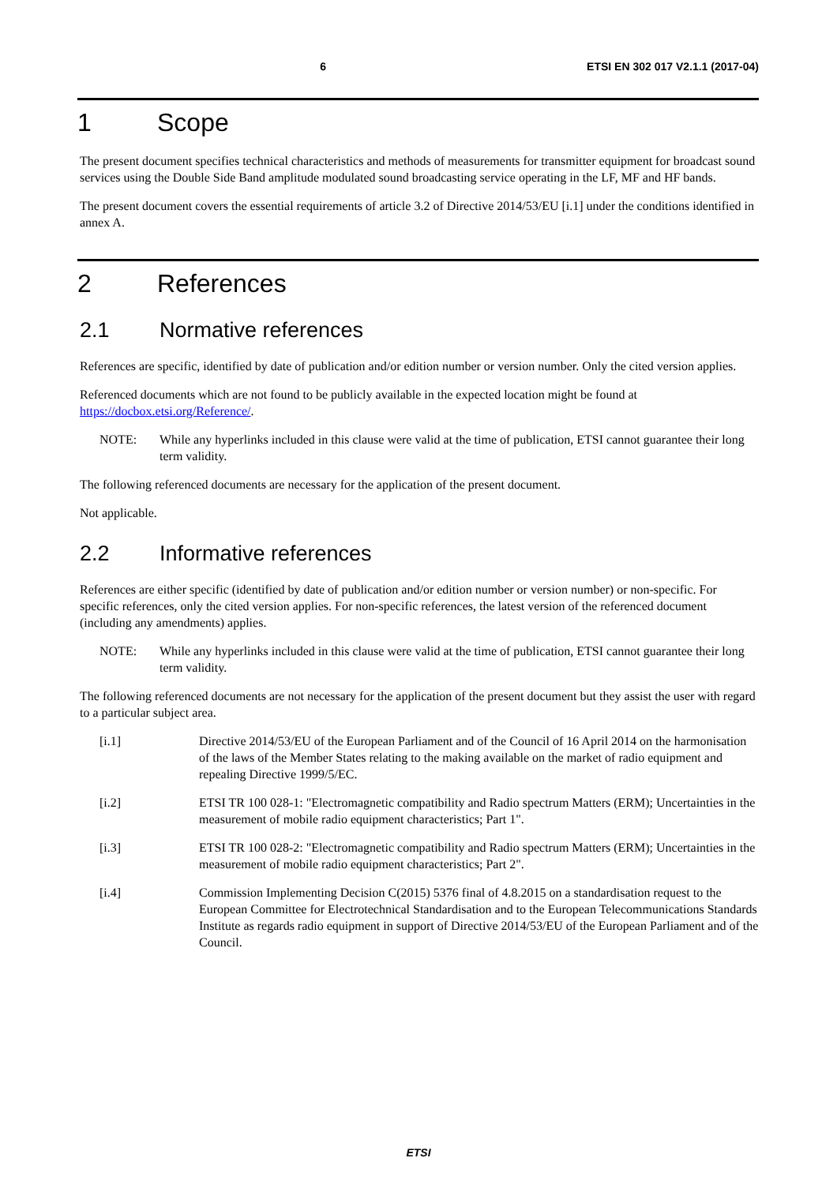6 ETSI EN 302 017 V2.1.1 (2017-04)
1 Scope
The present document specifies technical characteristics and methods of measurements for transmitter equipment for broadcast sound services using the Double Side Band amplitude modulated sound broadcasting service operating in the LF, MF and HF bands.
The present document covers the essential requirements of article 3.2 of Directive 2014/53/EU [i.1] under the conditions identified in annex A.
2 References
2.1 Normative references
References are specific, identified by date of publication and/or edition number or version number. Only the cited version applies.
Referenced documents which are not found to be publicly available in the expected location might be found at https://docbox.etsi.org/Reference/.
NOTE: While any hyperlinks included in this clause were valid at the time of publication, ETSI cannot guarantee their long term validity.
The following referenced documents are necessary for the application of the present document.
Not applicable.
2.2 Informative references
References are either specific (identified by date of publication and/or edition number or version number) or non-specific. For specific references, only the cited version applies. For non-specific references, the latest version of the referenced document (including any amendments) applies.
NOTE: While any hyperlinks included in this clause were valid at the time of publication, ETSI cannot guarantee their long term validity.
The following referenced documents are not necessary for the application of the present document but they assist the user with regard to a particular subject area.
[i.1] Directive 2014/53/EU of the European Parliament and of the Council of 16 April 2014 on the harmonisation of the laws of the Member States relating to the making available on the market of radio equipment and repealing Directive 1999/5/EC.
[i.2] ETSI TR 100 028-1: "Electromagnetic compatibility and Radio spectrum Matters (ERM); Uncertainties in the measurement of mobile radio equipment characteristics; Part 1".
[i.3] ETSI TR 100 028-2: "Electromagnetic compatibility and Radio spectrum Matters (ERM); Uncertainties in the measurement of mobile radio equipment characteristics; Part 2".
[i.4] Commission Implementing Decision C(2015) 5376 final of 4.8.2015 on a standardisation request to the European Committee for Electrotechnical Standardisation and to the European Telecommunications Standards Institute as regards radio equipment in support of Directive 2014/53/EU of the European Parliament and of the Council.
ETSI